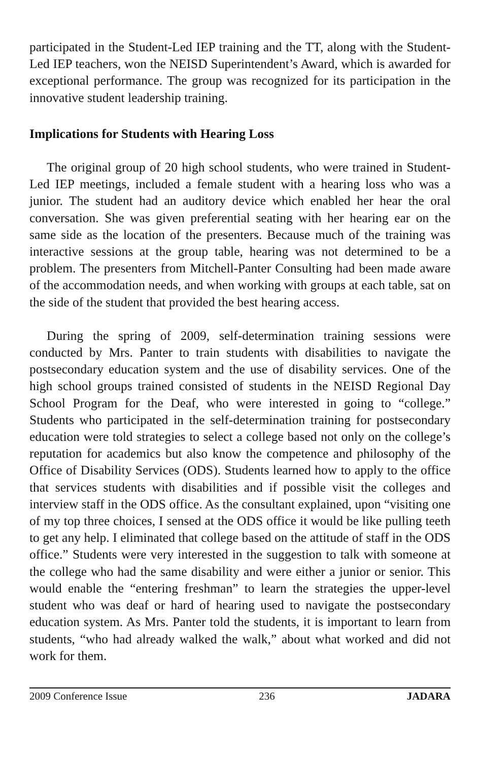participated in the Student-Led IEP training and the TT, along with the Student-Led IEP teachers, won the NEISD Superintendent’s Award, which is awarded for exceptional performance. The group was recognized for its participation in the innovative student leadership training.
Implications for Students with Hearing Loss
The original group of 20 high school students, who were trained in Student-Led IEP meetings, included a female student with a hearing loss who was a junior. The student had an auditory device which enabled her hear the oral conversation. She was given preferential seating with her hearing ear on the same side as the location of the presenters. Because much of the training was interactive sessions at the group table, hearing was not determined to be a problem. The presenters from Mitchell-Panter Consulting had been made aware of the accommodation needs, and when working with groups at each table, sat on the side of the student that provided the best hearing access.
During the spring of 2009, self-determination training sessions were conducted by Mrs. Panter to train students with disabilities to navigate the postsecondary education system and the use of disability services. One of the high school groups trained consisted of students in the NEISD Regional Day School Program for the Deaf, who were interested in going to “college.” Students who participated in the self-determination training for postsecondary education were told strategies to select a college based not only on the college’s reputation for academics but also know the competence and philosophy of the Office of Disability Services (ODS). Students learned how to apply to the office that services students with disabilities and if possible visit the colleges and interview staff in the ODS office. As the consultant explained, upon “visiting one of my top three choices, I sensed at the ODS office it would be like pulling teeth to get any help. I eliminated that college based on the attitude of staff in the ODS office.” Students were very interested in the suggestion to talk with someone at the college who had the same disability and were either a junior or senior. This would enable the “entering freshman” to learn the strategies the upper-level student who was deaf or hard of hearing used to navigate the postsecondary education system. As Mrs. Panter told the students, it is important to learn from students, “who had already walked the walk,” about what worked and did not work for them.
2009 Conference Issue 236 JADARA